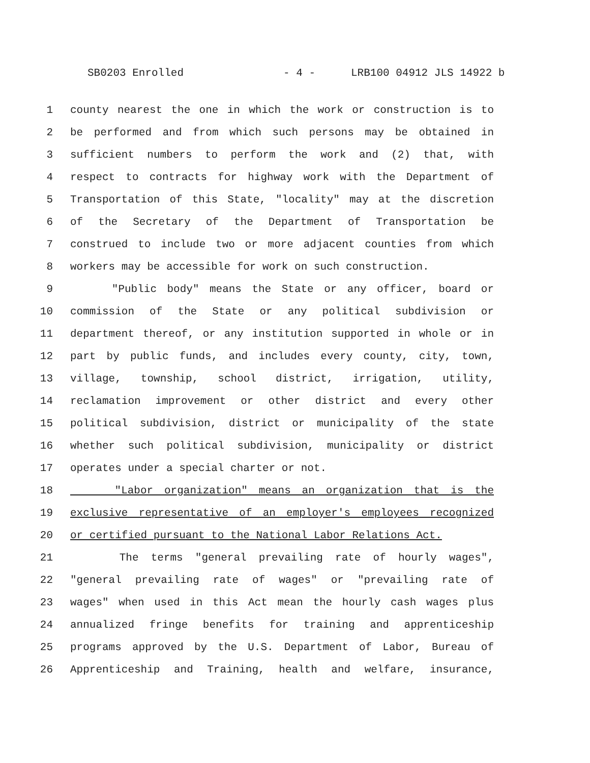SB0203 Enrolled - 4 - LRB100 04912 JLS 14922 b
1 county nearest the one in which the work or construction is to
2 be performed and from which such persons may be obtained in
3 sufficient numbers to perform the work and (2) that, with
4 respect to contracts for highway work with the Department of
5 Transportation of this State, "locality" may at the discretion
6 of the Secretary of the Department of Transportation be
7 construed to include two or more adjacent counties from which
8 workers may be accessible for work on such construction.
9 "Public body" means the State or any officer, board or
10 commission of the State or any political subdivision or
11 department thereof, or any institution supported in whole or in
12 part by public funds, and includes every county, city, town,
13 village, township, school district, irrigation, utility,
14 reclamation improvement or other district and every other
15 political subdivision, district or municipality of the state
16 whether such political subdivision, municipality or district
17 operates under a special charter or not.
18 "Labor organization" means an organization that is the
19 exclusive representative of an employer's employees recognized
20 or certified pursuant to the National Labor Relations Act.
21 The terms "general prevailing rate of hourly wages",
22 "general prevailing rate of wages" or "prevailing rate of
23 wages" when used in this Act mean the hourly cash wages plus
24 annualized fringe benefits for training and apprenticeship
25 programs approved by the U.S. Department of Labor, Bureau of
26 Apprenticeship and Training, health and welfare, insurance,